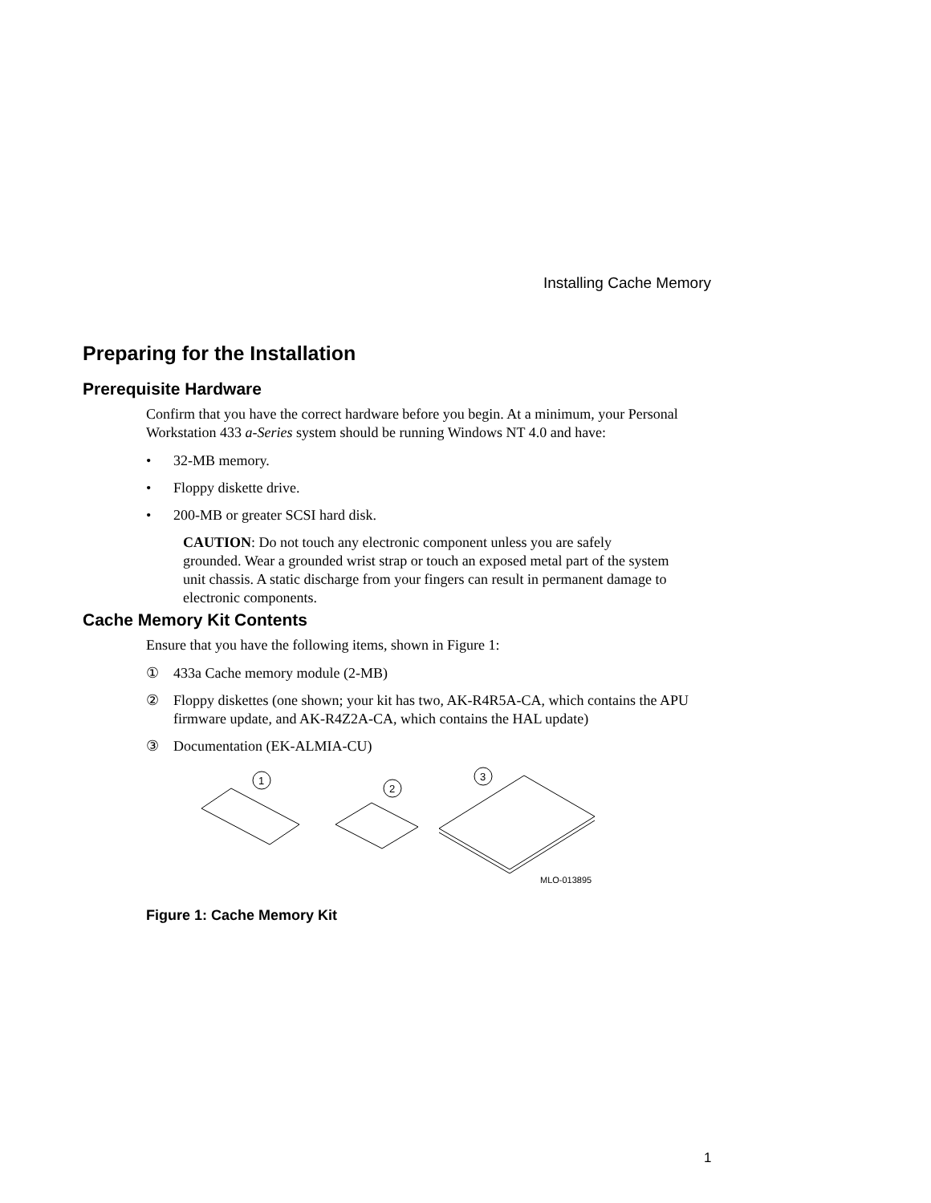Installing Cache Memory
Preparing for the Installation
Prerequisite Hardware
Confirm that you have the correct hardware before you begin. At a minimum, your Personal Workstation 433 a-Series system should be running Windows NT 4.0 and have:
• 32-MB memory.
• Floppy diskette drive.
• 200-MB or greater SCSI hard disk.
CAUTION: Do not touch any electronic component unless you are safely grounded. Wear a grounded wrist strap or touch an exposed metal part of the system unit chassis. A static discharge from your fingers can result in permanent damage to electronic components.
Cache Memory Kit Contents
Ensure that you have the following items, shown in Figure 1:
① 433a Cache memory module (2-MB)
② Floppy diskettes (one shown; your kit has two, AK-R4R5A-CA, which contains the APU firmware update, and AK-R4Z2A-CA, which contains the HAL update)
③ Documentation (EK-ALMIA-CU)
1
2
3
MLO-013895
Figure 1: Cache Memory Kit
1